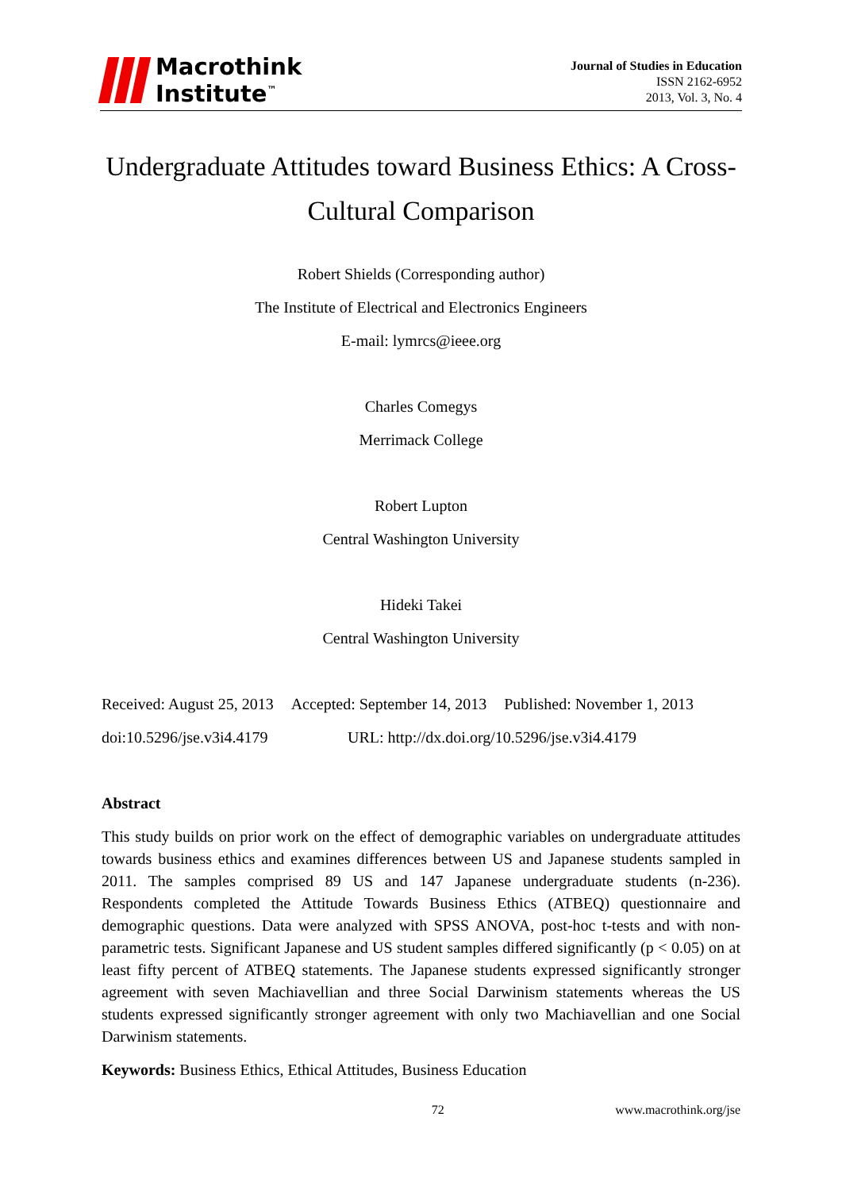Macrothink
Institute<sup>™</sup>
Journal of Studies in Education
ISSN 2162-6952
2013, Vol. 3, No. 4
Undergraduate Attitudes toward Business Ethics: A Cross-Cultural Comparison
Robert Shields (Corresponding author)
The Institute of Electrical and Electronics Engineers
E-mail: lymrcs@ieee.org
Charles Comegys
Merrimack College
Robert Lupton
Central Washington University
Hideki Takei
Central Washington University
Received: August 25, 2013 Accepted: September 14, 2013 Published: November 1, 2013
doi:10.5296/jse.v3i4.4179 URL: http://dx.doi.org/10.5296/jse.v3i4.4179
Abstract
This study builds on prior work on the effect of demographic variables on undergraduate attitudes towards business ethics and examines differences between US and Japanese students sampled in 2011. The samples comprised 89 US and 147 Japanese undergraduate students (n-236). Respondents completed the Attitude Towards Business Ethics (ATBEQ) questionnaire and demographic questions. Data were analyzed with SPSS ANOVA, post-hoc t-tests and with non-parametric tests. Significant Japanese and US student samples differed significantly (p < 0.05) on at least fifty percent of ATBEQ statements. The Japanese students expressed significantly stronger agreement with seven Machiavellian and three Social Darwinism statements whereas the US students expressed significantly stronger agreement with only two Machiavellian and one Social Darwinism statements.
Keywords: Business Ethics, Ethical Attitudes, Business Education
72 www.macrothink.org/jse